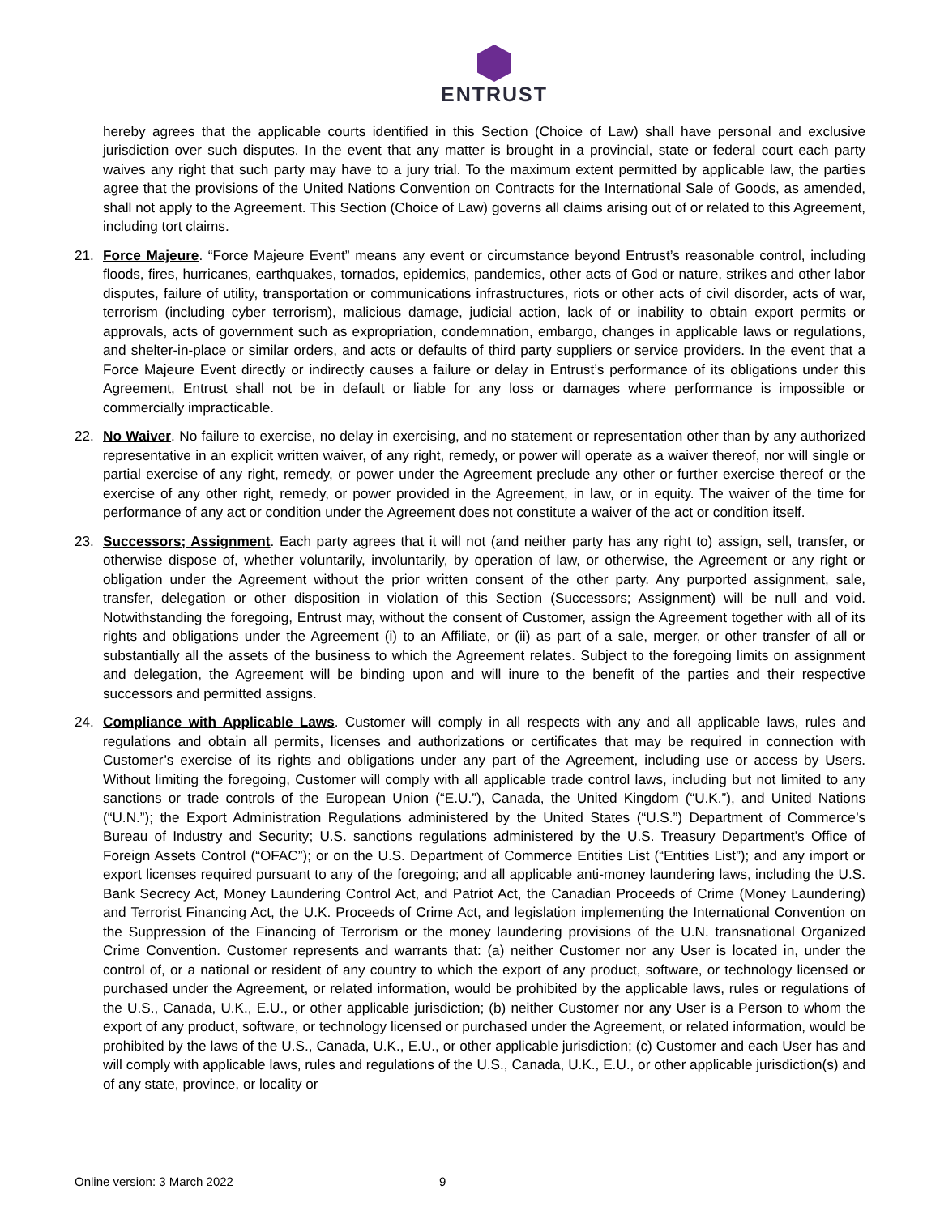ENTRUST
hereby agrees that the applicable courts identified in this Section (Choice of Law) shall have personal and exclusive jurisdiction over such disputes. In the event that any matter is brought in a provincial, state or federal court each party waives any right that such party may have to a jury trial. To the maximum extent permitted by applicable law, the parties agree that the provisions of the United Nations Convention on Contracts for the International Sale of Goods, as amended, shall not apply to the Agreement. This Section (Choice of Law) governs all claims arising out of or related to this Agreement, including tort claims.
21. Force Majeure. “Force Majeure Event” means any event or circumstance beyond Entrust’s reasonable control, including floods, fires, hurricanes, earthquakes, tornados, epidemics, pandemics, other acts of God or nature, strikes and other labor disputes, failure of utility, transportation or communications infrastructures, riots or other acts of civil disorder, acts of war, terrorism (including cyber terrorism), malicious damage, judicial action, lack of or inability to obtain export permits or approvals, acts of government such as expropriation, condemnation, embargo, changes in applicable laws or regulations, and shelter-in-place or similar orders, and acts or defaults of third party suppliers or service providers. In the event that a Force Majeure Event directly or indirectly causes a failure or delay in Entrust’s performance of its obligations under this Agreement, Entrust shall not be in default or liable for any loss or damages where performance is impossible or commercially impracticable.
22. No Waiver. No failure to exercise, no delay in exercising, and no statement or representation other than by any authorized representative in an explicit written waiver, of any right, remedy, or power will operate as a waiver thereof, nor will single or partial exercise of any right, remedy, or power under the Agreement preclude any other or further exercise thereof or the exercise of any other right, remedy, or power provided in the Agreement, in law, or in equity. The waiver of the time for performance of any act or condition under the Agreement does not constitute a waiver of the act or condition itself.
23. Successors; Assignment. Each party agrees that it will not (and neither party has any right to) assign, sell, transfer, or otherwise dispose of, whether voluntarily, involuntarily, by operation of law, or otherwise, the Agreement or any right or obligation under the Agreement without the prior written consent of the other party. Any purported assignment, sale, transfer, delegation or other disposition in violation of this Section (Successors; Assignment) will be null and void. Notwithstanding the foregoing, Entrust may, without the consent of Customer, assign the Agreement together with all of its rights and obligations under the Agreement (i) to an Affiliate, or (ii) as part of a sale, merger, or other transfer of all or substantially all the assets of the business to which the Agreement relates. Subject to the foregoing limits on assignment and delegation, the Agreement will be binding upon and will inure to the benefit of the parties and their respective successors and permitted assigns.
24. Compliance with Applicable Laws. Customer will comply in all respects with any and all applicable laws, rules and regulations and obtain all permits, licenses and authorizations or certificates that may be required in connection with Customer’s exercise of its rights and obligations under any part of the Agreement, including use or access by Users. Without limiting the foregoing, Customer will comply with all applicable trade control laws, including but not limited to any sanctions or trade controls of the European Union (“E.U.”), Canada, the United Kingdom (“U.K.”), and United Nations (“U.N.”); the Export Administration Regulations administered by the United States (“U.S.”) Department of Commerce’s Bureau of Industry and Security; U.S. sanctions regulations administered by the U.S. Treasury Department’s Office of Foreign Assets Control (“OFAC”); or on the U.S. Department of Commerce Entities List (“Entities List”); and any import or export licenses required pursuant to any of the foregoing; and all applicable anti-money laundering laws, including the U.S. Bank Secrecy Act, Money Laundering Control Act, and Patriot Act, the Canadian Proceeds of Crime (Money Laundering) and Terrorist Financing Act, the U.K. Proceeds of Crime Act, and legislation implementing the International Convention on the Suppression of the Financing of Terrorism or the money laundering provisions of the U.N. transnational Organized Crime Convention. Customer represents and warrants that: (a) neither Customer nor any User is located in, under the control of, or a national or resident of any country to which the export of any product, software, or technology licensed or purchased under the Agreement, or related information, would be prohibited by the applicable laws, rules or regulations of the U.S., Canada, U.K., E.U., or other applicable jurisdiction; (b) neither Customer nor any User is a Person to whom the export of any product, software, or technology licensed or purchased under the Agreement, or related information, would be prohibited by the laws of the U.S., Canada, U.K., E.U., or other applicable jurisdiction; (c) Customer and each User has and will comply with applicable laws, rules and regulations of the U.S., Canada, U.K., E.U., or other applicable jurisdiction(s) and of any state, province, or locality or
Online version: 3 March 2022 9